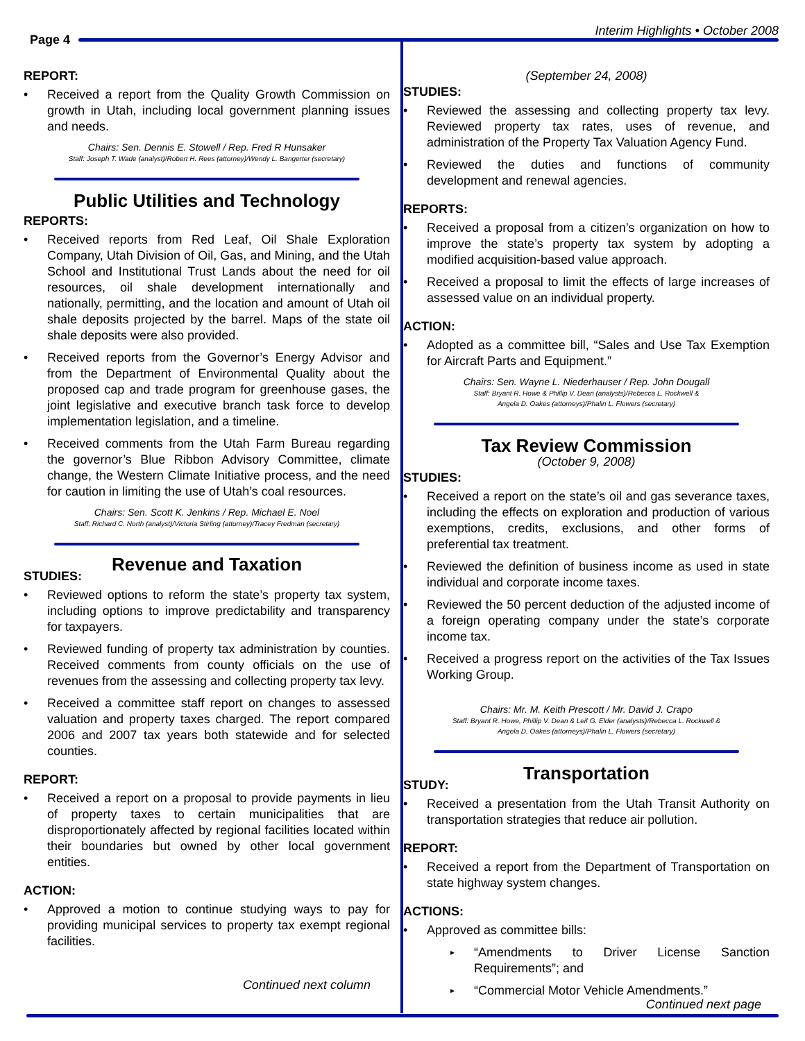Page 4
Interim Highlights • October 2008
REPORT:
Received a report from the Quality Growth Commission on growth in Utah, including local government planning issues and needs.
Chairs: Sen. Dennis E. Stowell / Rep. Fred R Hunsaker
Staff: Joseph T. Wade (analyst)/Robert H. Rees (attorney)/Wendy L. Bangerter (secretary)
Public Utilities and Technology
REPORTS:
Received reports from Red Leaf, Oil Shale Exploration Company, Utah Division of Oil, Gas, and Mining, and the Utah School and Institutional Trust Lands about the need for oil resources, oil shale development internationally and nationally, permitting, and the location and amount of Utah oil shale deposits projected by the barrel. Maps of the state oil shale deposits were also provided.
Received reports from the Governor’s Energy Advisor and from the Department of Environmental Quality about the proposed cap and trade program for greenhouse gases, the joint legislative and executive branch task force to develop implementation legislation, and a timeline.
Received comments from the Utah Farm Bureau regarding the governor’s Blue Ribbon Advisory Committee, climate change, the Western Climate Initiative process, and the need for caution in limiting the use of Utah’s coal resources.
Chairs: Sen. Scott K. Jenkins / Rep. Michael E. Noel
Staff: Richard C. North (analyst)/Victoria Stirling (attorney)/Tracey Fredman (secretary)
Revenue and Taxation
STUDIES:
Reviewed options to reform the state’s property tax system, including options to improve predictability and transparency for taxpayers.
Reviewed funding of property tax administration by counties. Received comments from county officials on the use of revenues from the assessing and collecting property tax levy.
Received a committee staff report on changes to assessed valuation and property taxes charged. The report compared 2006 and 2007 tax years both statewide and for selected counties.
REPORT:
Received a report on a proposal to provide payments in lieu of property taxes to certain municipalities that are disproportionately affected by regional facilities located within their boundaries but owned by other local government entities.
ACTION:
Approved a motion to continue studying ways to pay for providing municipal services to property tax exempt regional facilities.
Continued next column
(September 24, 2008)
STUDIES:
Reviewed the assessing and collecting property tax levy. Reviewed property tax rates, uses of revenue, and administration of the Property Tax Valuation Agency Fund.
Reviewed the duties and functions of community development and renewal agencies.
REPORTS:
Received a proposal from a citizen’s organization on how to improve the state’s property tax system by adopting a modified acquisition-based value approach.
Received a proposal to limit the effects of large increases of assessed value on an individual property.
ACTION:
Adopted as a committee bill, “Sales and Use Tax Exemption for Aircraft Parts and Equipment.”
Chairs: Sen. Wayne L. Niederhauser / Rep. John Dougall
Staff: Bryant R. Howe & Phillip V. Dean (analysts)/Rebecca L. Rockwell &
Angela D. Oakes (attorneys)/Phalin L. Flowers (secretary)
Tax Review Commission
(October 9, 2008)
STUDIES:
Received a report on the state’s oil and gas severance taxes, including the effects on exploration and production of various exemptions, credits, exclusions, and other forms of preferential tax treatment.
Reviewed the definition of business income as used in state individual and corporate income taxes.
Reviewed the 50 percent deduction of the adjusted income of a foreign operating company under the state’s corporate income tax.
Received a progress report on the activities of the Tax Issues Working Group.
Chairs: Mr. M. Keith Prescott / Mr. David J. Crapo
Staff: Bryant R. Howe, Phillip V. Dean & Leif G. Elder (analysts)/Rebecca L. Rockwell &
Angela D. Oakes (attorneys)/Phalin L. Flowers (secretary)
Transportation
STUDY:
Received a presentation from the Utah Transit Authority on transportation strategies that reduce air pollution.
REPORT:
Received a report from the Department of Transportation on state highway system changes.
ACTIONS:
Approved as committee bills:
“Amendments to Driver License Sanction Requirements”; and
“Commercial Motor Vehicle Amendments.”
Continued next page